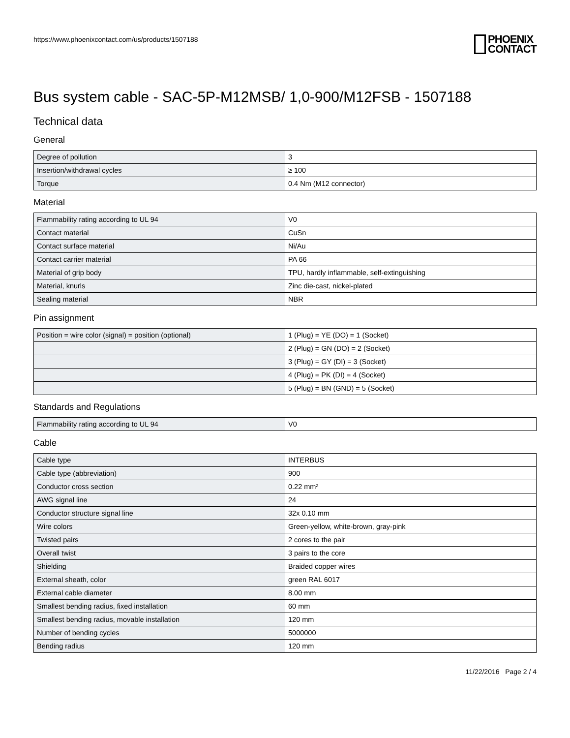https://www.phoenixcontact.com/us/products/1507188
PHOENIX
CONTACT
Bus system cable - SAC-5P-M12MSB/ 1,0-900/M12FSB - 1507188
Technical data
General
| Degree of pollution | 3 |
| Insertion/withdrawal cycles | ≥ 100 |
| Torque | 0.4 Nm (M12 connector) |
Material
| Flammability rating according to UL 94 | V0 |
| Contact material | CuSn |
| Contact surface material | Ni/Au |
| Contact carrier material | PA 66 |
| Material of grip body | TPU, hardly inflammable, self-extinguishing |
| Material, knurls | Zinc die-cast, nickel-plated |
| Sealing material | NBR |
Pin assignment
| Position = wire color (signal) = position (optional) | 1 (Plug) = YE (DO) = 1 (Socket) |
| | 2 (Plug) = GN (DO) = 2 (Socket) |
| | 3 (Plug) = GY (DI) = 3 (Socket) |
| | 4 (Plug) = PK (DI) = 4 (Socket) |
| | 5 (Plug) = BN (GND) = 5 (Socket) |
Standards and Regulations
| Flammability rating according to UL 94 | V0 |
Cable
| Cable type | INTERBUS |
| Cable type (abbreviation) | 900 |
| Conductor cross section | 0.22 mm² |
| AWG signal line | 24 |
| Conductor structure signal line | 32x 0.10 mm |
| Wire colors | Green-yellow, white-brown, gray-pink |
| Twisted pairs | 2 cores to the pair |
| Overall twist | 3 pairs to the core |
| Shielding | Braided copper wires |
| External sheath, color | green RAL 6017 |
| External cable diameter | 8.00 mm |
| Smallest bending radius, fixed installation | 60 mm |
| Smallest bending radius, movable installation | 120 mm |
| Number of bending cycles | 5000000 |
| Bending radius | 120 mm |
11/22/2016 Page 2 / 4